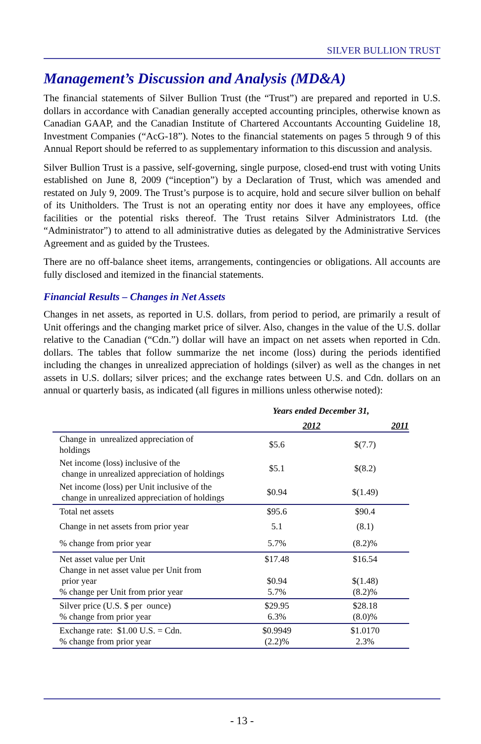SILVER BULLION TRUST
Management’s Discussion and Analysis (MD&A)
The financial statements of Silver Bullion Trust (the “Trust”) are prepared and reported in U.S. dollars in accordance with Canadian generally accepted accounting principles, otherwise known as Canadian GAAP, and the Canadian Institute of Chartered Accountants Accounting Guideline 18, Investment Companies (“AcG-18”). Notes to the financial statements on pages 5 through 9 of this Annual Report should be referred to as supplementary information to this discussion and analysis.
Silver Bullion Trust is a passive, self-governing, single purpose, closed-end trust with voting Units established on June 8, 2009 (“inception”) by a Declaration of Trust, which was amended and restated on July 9, 2009. The Trust’s purpose is to acquire, hold and secure silver bullion on behalf of its Unitholders. The Trust is not an operating entity nor does it have any employees, office facilities or the potential risks thereof. The Trust retains Silver Administrators Ltd. (the “Administrator”) to attend to all administrative duties as delegated by the Administrative Services Agreement and as guided by the Trustees.
There are no off-balance sheet items, arrangements, contingencies or obligations. All accounts are fully disclosed and itemized in the financial statements.
Financial Results – Changes in Net Assets
Changes in net assets, as reported in U.S. dollars, from period to period, are primarily a result of Unit offerings and the changing market price of silver. Also, changes in the value of the U.S. dollar relative to the Canadian (“Cdn.”) dollar will have an impact on net assets when reported in Cdn. dollars. The tables that follow summarize the net income (loss) during the periods identified including the changes in unrealized appreciation of holdings (silver) as well as the changes in net assets in U.S. dollars; silver prices; and the exchange rates between U.S. and Cdn. dollars on an annual or quarterly basis, as indicated (all figures in millions unless otherwise noted):
| | Years ended December 31, | |
| --- | --- | --- |
| | 2012 | 2011 |
| Change in unrealized appreciation of holdings | $5.6 | $(7.7) |
| Net income (loss) inclusive of the change in unrealized appreciation of holdings | $5.1 | $(8.2) |
| Net income (loss) per Unit inclusive of the change in unrealized appreciation of holdings | $0.94 | $(1.49) |
| Total net assets | $95.6 | $90.4 |
| Change in net assets from prior year | 5.1 | (8.1) |
| % change from prior year | 5.7% | (8.2)% |
| Net asset value per Unit Change in net asset value per Unit from prior year % change per Unit from prior year | $17.48 $0.94 5.7% | $16.54 $(1.48) (8.2)% |
| Silver price (U.S. $ per ounce) % change from prior year | $29.95 6.3% | $28.18 (8.0)% |
| Exchange rate: $1.00 U.S. = Cdn. % change from prior year | $0.9949 (2.2)% | $1.0170 2.3% |
- 13 -